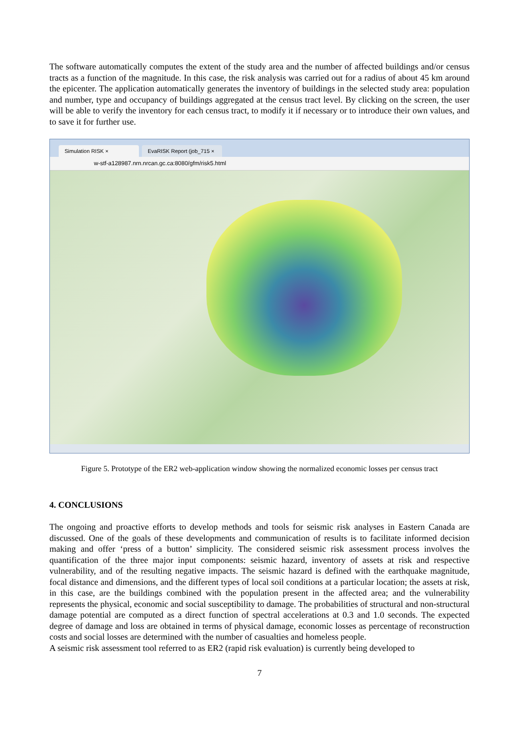The software automatically computes the extent of the study area and the number of affected buildings and/or census tracts as a function of the magnitude. In this case, the risk analysis was carried out for a radius of about 45 km around the epicenter. The application automatically generates the inventory of buildings in the selected study area: population and number, type and occupancy of buildings aggregated at the census tract level. By clicking on the screen, the user will be able to verify the inventory for each census tract, to modify it if necessary or to introduce their own values, and to save it for further use.
Simulation RISK ×
EvaRISK Report (job_715 ×
w-stf-a128987.nrn.nrcan.gc.ca:8080/gfm/risk5.html
Figure 5. Prototype of the ER2 web-application window showing the normalized economic losses per census tract
4. CONCLUSIONS
The ongoing and proactive efforts to develop methods and tools for seismic risk analyses in Eastern Canada are discussed. One of the goals of these developments and communication of results is to facilitate informed decision making and offer ‘press of a button’ simplicity. The considered seismic risk assessment process involves the quantification of the three major input components: seismic hazard, inventory of assets at risk and respective vulnerability, and of the resulting negative impacts. The seismic hazard is defined with the earthquake magnitude, focal distance and dimensions, and the different types of local soil conditions at a particular location; the assets at risk, in this case, are the buildings combined with the population present in the affected area; and the vulnerability represents the physical, economic and social susceptibility to damage. The probabilities of structural and non-structural damage potential are computed as a direct function of spectral accelerations at 0.3 and 1.0 seconds. The expected degree of damage and loss are obtained in terms of physical damage, economic losses as percentage of reconstruction costs and social losses are determined with the number of casualties and homeless people.
A seismic risk assessment tool referred to as ER2 (rapid risk evaluation) is currently being developed to
7